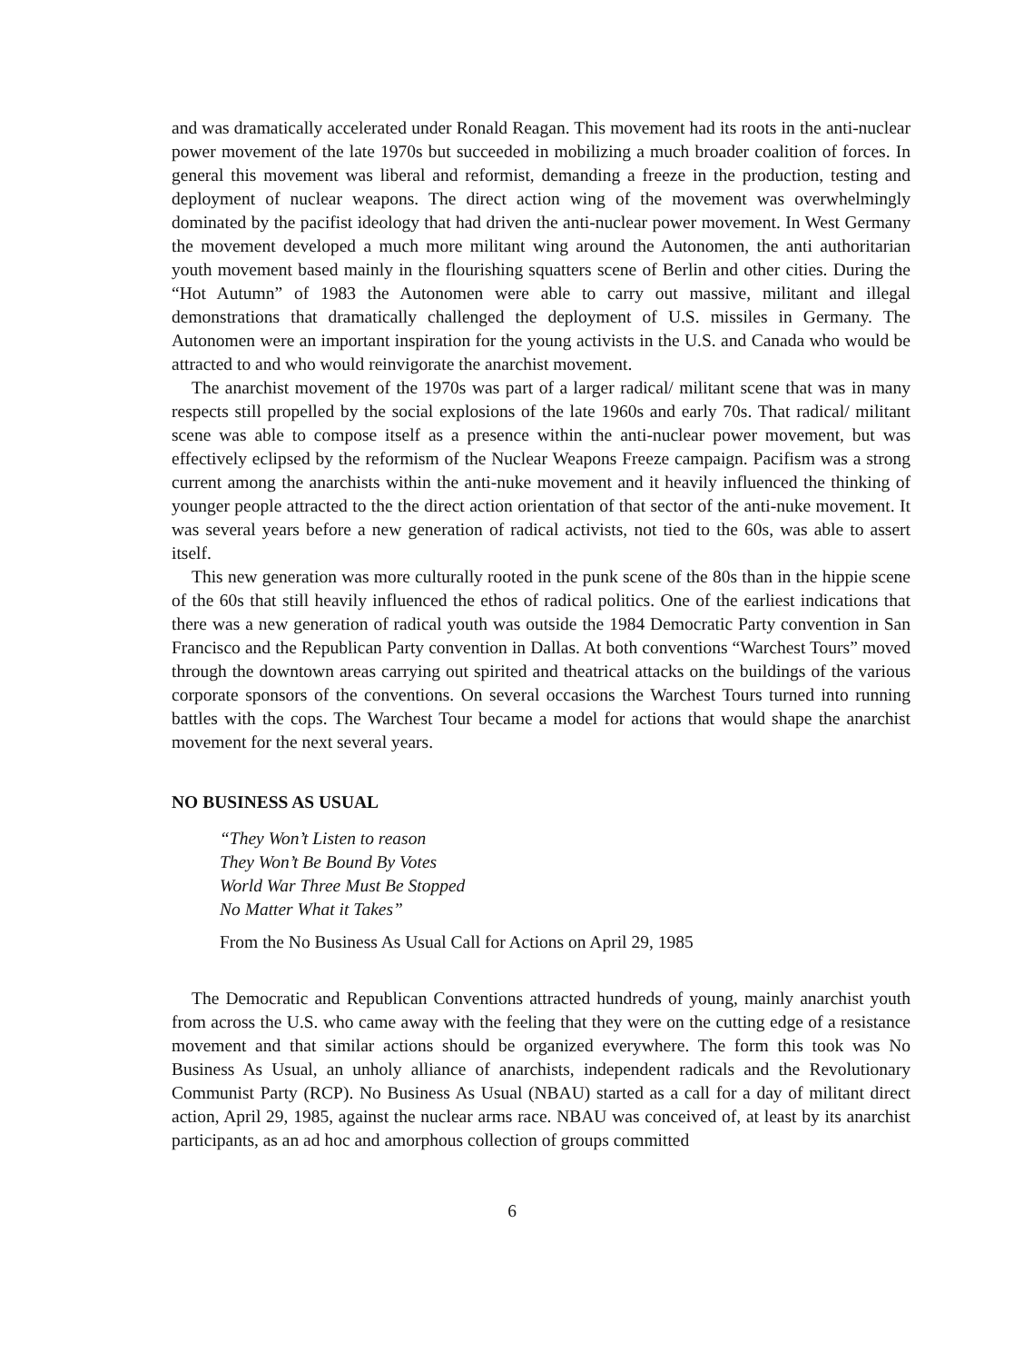and was dramatically accelerated under Ronald Reagan. This movement had its roots in the anti-nuclear power movement of the late 1970s but succeeded in mobilizing a much broader coalition of forces. In general this movement was liberal and reformist, demanding a freeze in the production, testing and deployment of nuclear weapons. The direct action wing of the movement was overwhelmingly dominated by the pacifist ideology that had driven the anti-nuclear power movement. In West Germany the movement developed a much more militant wing around the Autonomen, the anti authoritarian youth movement based mainly in the flourishing squatters scene of Berlin and other cities. During the “Hot Autumn” of 1983 the Autonomen were able to carry out massive, militant and illegal demonstrations that dramatically challenged the deployment of U.S. missiles in Germany. The Autonomen were an important inspiration for the young activists in the U.S. and Canada who would be attracted to and who would reinvigorate the anarchist movement.
The anarchist movement of the 1970s was part of a larger radical/ militant scene that was in many respects still propelled by the social explosions of the late 1960s and early 70s. That radical/ militant scene was able to compose itself as a presence within the anti-nuclear power movement, but was effectively eclipsed by the reformism of the Nuclear Weapons Freeze campaign. Pacifism was a strong current among the anarchists within the anti-nuke movement and it heavily influenced the thinking of younger people attracted to the the direct action orientation of that sector of the anti-nuke movement. It was several years before a new generation of radical activists, not tied to the 60s, was able to assert itself.
This new generation was more culturally rooted in the punk scene of the 80s than in the hippie scene of the 60s that still heavily influenced the ethos of radical politics. One of the earliest indications that there was a new generation of radical youth was outside the 1984 Democratic Party convention in San Francisco and the Republican Party convention in Dallas. At both conventions “Warchest Tours” moved through the downtown areas carrying out spirited and theatrical attacks on the buildings of the various corporate sponsors of the conventions. On several occasions the Warchest Tours turned into running battles with the cops. The Warchest Tour became a model for actions that would shape the anarchist movement for the next several years.
NO BUSINESS AS USUAL
“They Won’t Listen to reason
They Won’t Be Bound By Votes
World War Three Must Be Stopped
No Matter What it Takes”
From the No Business As Usual Call for Actions on April 29, 1985
The Democratic and Republican Conventions attracted hundreds of young, mainly anarchist youth from across the U.S. who came away with the feeling that they were on the cutting edge of a resistance movement and that similar actions should be organized everywhere. The form this took was No Business As Usual, an unholy alliance of anarchists, independent radicals and the Revolutionary Communist Party (RCP). No Business As Usual (NBAU) started as a call for a day of militant direct action, April 29, 1985, against the nuclear arms race. NBAU was conceived of, at least by its anarchist participants, as an ad hoc and amorphous collection of groups committed
6